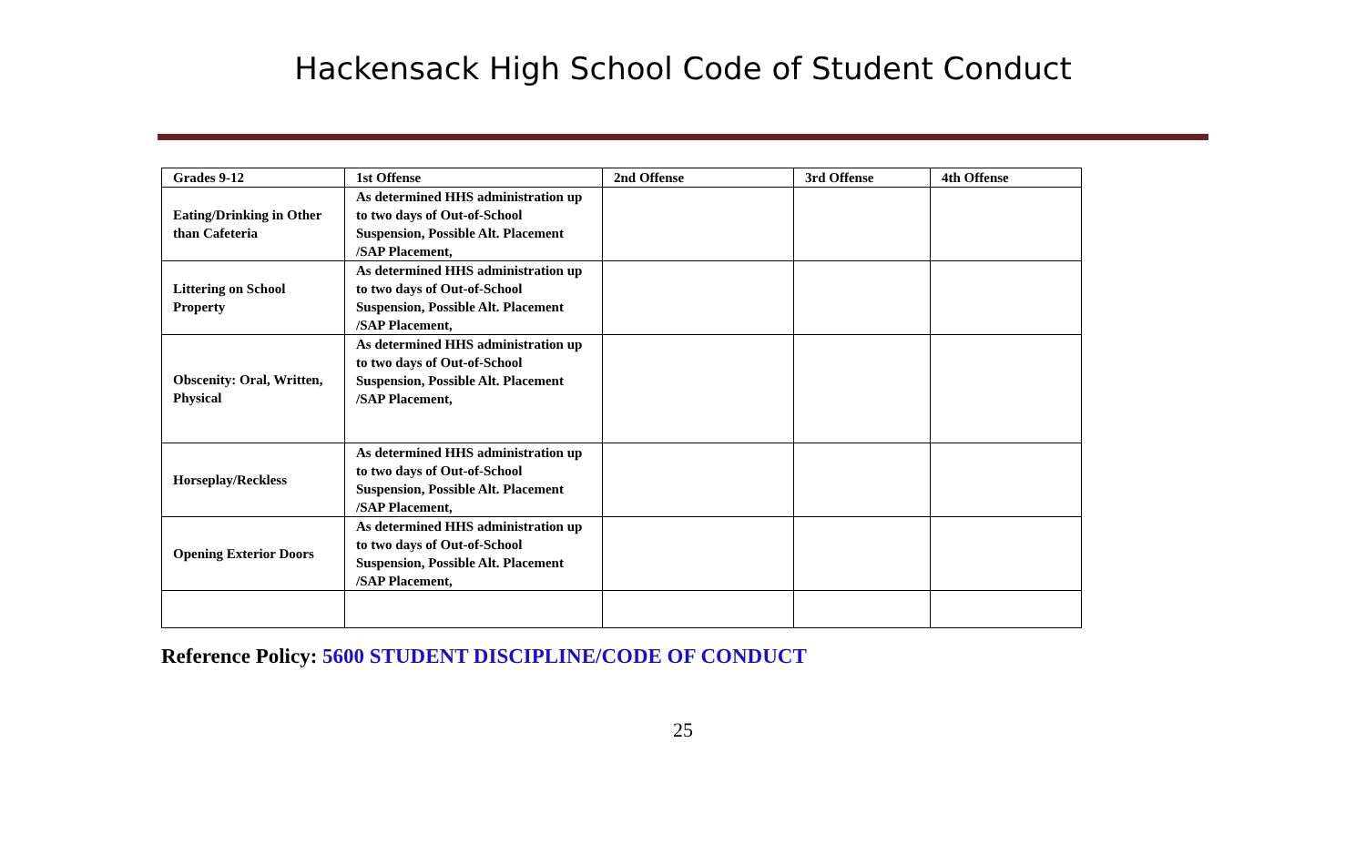Hackensack High School Code of Student Conduct
| Grades 9-12 | 1st Offense | 2nd Offense | 3rd Offense | 4th Offense |
| --- | --- | --- | --- | --- |
| Eating/Drinking in Other than Cafeteria | As determined HHS administration up to two days of Out-of-School Suspension, Possible Alt. Placement /SAP Placement, | | | |
| Littering on School Property | As determined HHS administration up to two days of Out-of-School Suspension, Possible Alt. Placement /SAP Placement, | | | |
| Obscenity: Oral, Written, Physical | As determined HHS administration up to two days of Out-of-School Suspension, Possible Alt. Placement /SAP Placement, | | | |
| Horseplay/Reckless | As determined HHS administration up to two days of Out-of-School Suspension, Possible Alt. Placement /SAP Placement, | | | |
| Opening Exterior Doors | As determined HHS administration up to two days of Out-of-School Suspension, Possible Alt. Placement /SAP Placement, | | | |
Reference Policy: 5600 STUDENT DISCIPLINE/CODE OF CONDUCT
25